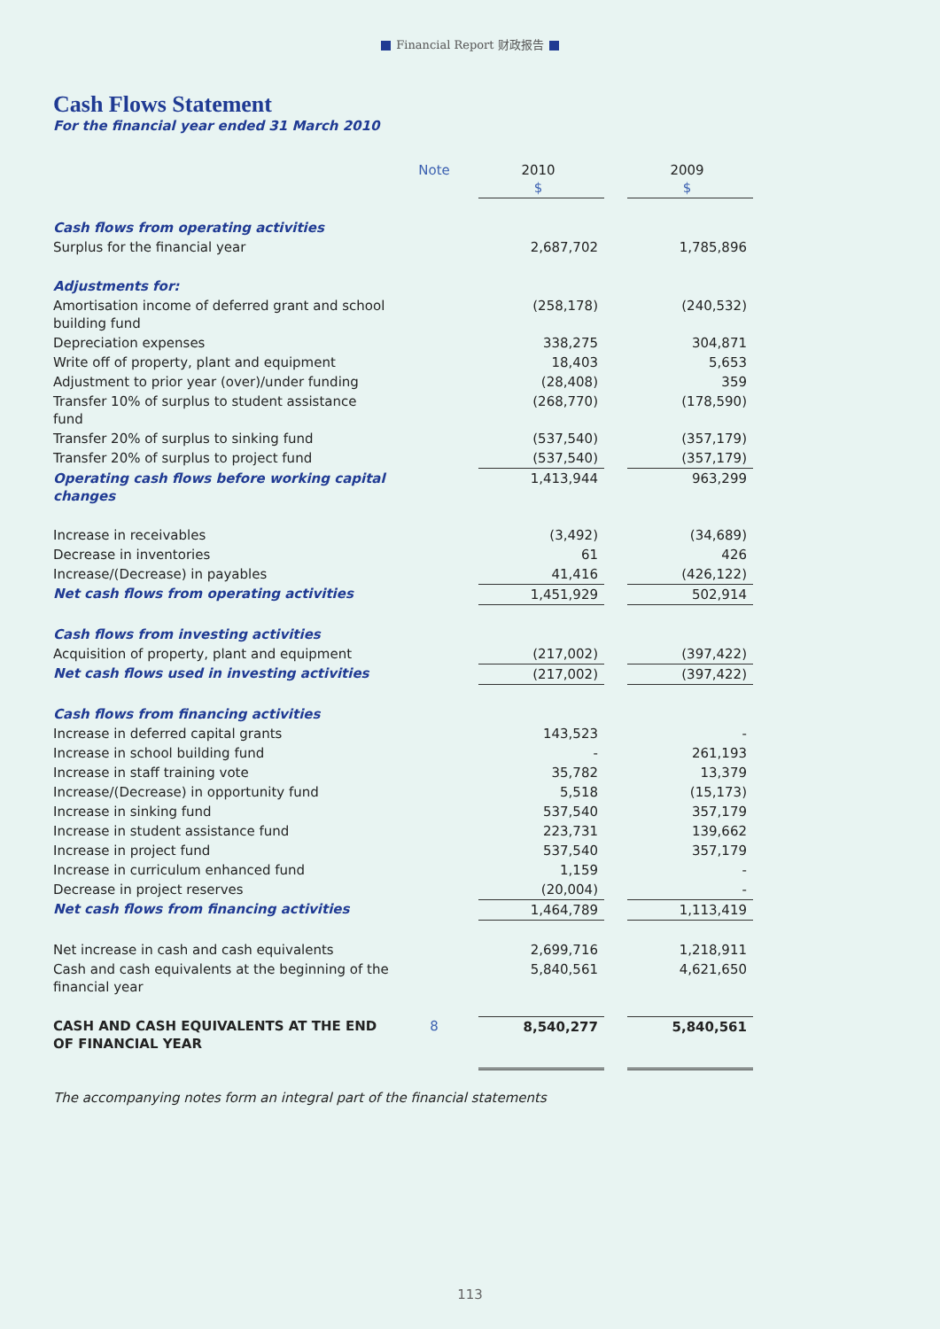Financial Report 财政报告
Cash Flows Statement
For the financial year ended 31 March 2010
| | Note | 2010 $ | | 2009 $ |
| --- | --- | --- | --- | --- |
| Cash flows from operating activities | | | | |
| Surplus for the financial year | | 2,687,702 | | 1,785,896 |
| Adjustments for: | | | | |
| Amortisation income of deferred grant and school building fund | | (258,178) | | (240,532) |
| Depreciation expenses | | 338,275 | | 304,871 |
| Write off of property, plant and equipment | | 18,403 | | 5,653 |
| Adjustment to prior year (over)/under funding | | (28,408) | | 359 |
| Transfer 10% of surplus to student assistance fund | | (268,770) | | (178,590) |
| Transfer 20% of surplus to sinking fund | | (537,540) | | (357,179) |
| Transfer 20% of surplus to project fund | | (537,540) | | (357,179) |
| Operating cash flows before working capital changes | | 1,413,944 | | 963,299 |
| Increase in receivables | | (3,492) | | (34,689) |
| Decrease in inventories | | 61 | | 426 |
| Increase/(Decrease) in payables | | 41,416 | | (426,122) |
| Net cash flows from operating activities | | 1,451,929 | | 502,914 |
| Cash flows from investing activities | | | | |
| Acquisition of property, plant and equipment | | (217,002) | | (397,422) |
| Net cash flows used in investing activities | | (217,002) | | (397,422) |
| Cash flows from financing activities | | | | |
| Increase in deferred capital grants | | 143,523 | | - |
| Increase in school building fund | | - | | 261,193 |
| Increase in staff training vote | | 35,782 | | 13,379 |
| Increase/(Decrease) in opportunity fund | | 5,518 | | (15,173) |
| Increase in sinking fund | | 537,540 | | 357,179 |
| Increase in student assistance fund | | 223,731 | | 139,662 |
| Increase in project fund | | 537,540 | | 357,179 |
| Increase in curriculum enhanced fund | | 1,159 | | - |
| Decrease in project reserves | | (20,004) | | - |
| Net cash flows from financing activities | | 1,464,789 | | 1,113,419 |
| Net increase in cash and cash equivalents | | 2,699,716 | | 1,218,911 |
| Cash and cash equivalents at the beginning of the financial year | | 5,840,561 | | 4,621,650 |
| CASH AND CASH EQUIVALENTS AT THE END OF FINANCIAL YEAR | 8 | 8,540,277 | | 5,840,561 |
The accompanying notes form an integral part of the financial statements
113